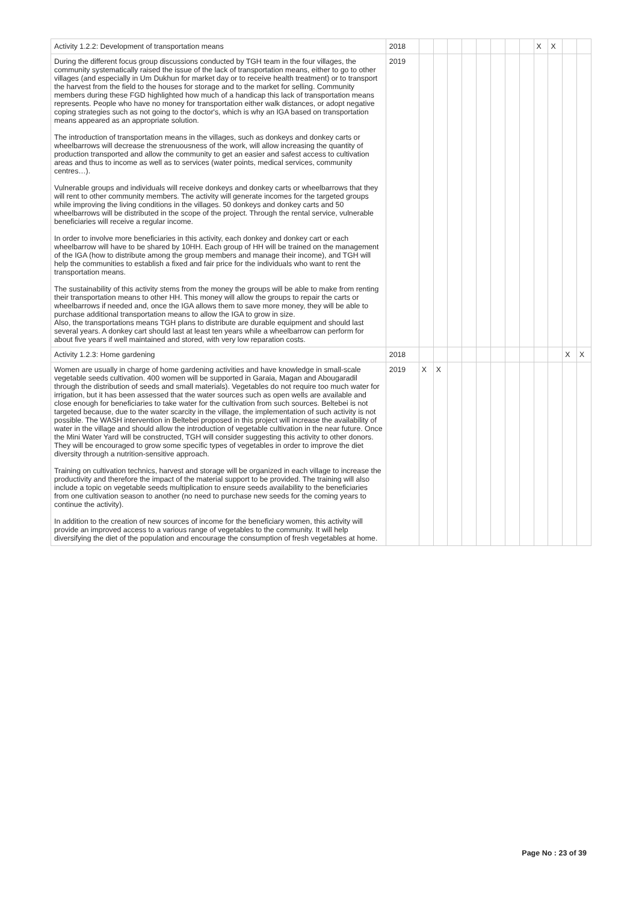| Activity 1.2.2: Development of transportation means | 2018 | | | | | | | | | X | X | | |
| During the different focus group discussions conducted by TGH team in the four villages, the community systematically raised the issue of the lack of transportation means, either to go to other villages (and especially in Um Dukhun for market day or to receive health treatment) or to transport the harvest from the field to the houses for storage and to the market for selling. Community members during these FGD highlighted how much of a handicap this lack of transportation means represents. People who have no money for transportation either walk distances, or adopt negative coping strategies such as not going to the doctor's, which is why an IGA based on transportation means appeared as an appropriate solution. The introduction of transportation means in the villages, such as donkeys and donkey carts or wheelbarrows will decrease the strenuousness of the work, will allow increasing the quantity of production transported and allow the community to get an easier and safest access to cultivation areas and thus to income as well as to services (water points, medical services, community centres…). Vulnerable groups and individuals will receive donkeys and donkey carts or wheelbarrows that they will rent to other community members. The activity will generate incomes for the targeted groups while improving the living conditions in the villages. 50 donkeys and donkey carts and 50 wheelbarrows will be distributed in the scope of the project. Through the rental service, vulnerable beneficiaries will receive a regular income. In order to involve more beneficiaries in this activity, each donkey and donkey cart or each wheelbarrow will have to be shared by 10HH. Each group of HH will be trained on the management of the IGA (how to distribute among the group members and manage their income), and TGH will help the communities to establish a fixed and fair price for the individuals who want to rent the transportation means. The sustainability of this activity stems from the money the groups will be able to make from renting their transportation means to other HH. This money will allow the groups to repair the carts or wheelbarrows if needed and, once the IGA allows them to save more money, they will be able to purchase additional transportation means to allow the IGA to grow in size. Also, the transportations means TGH plans to distribute are durable equipment and should last several years. A donkey cart should last at least ten years while a wheelbarrow can perform for about five years if well maintained and stored, with very low reparation costs. | 2019 | | | | | | | | | | | | |
| Activity 1.2.3: Home gardening | 2018 | | | | | | | | | | | X | X |
| Women are usually in charge of home gardening activities and have knowledge in small-scale vegetable seeds cultivation. 400 women will be supported in Garaia, Magan and Abougaradil through the distribution of seeds and small materials). Vegetables do not require too much water for irrigation, but it has been assessed that the water sources such as open wells are available and close enough for beneficiaries to take water for the cultivation from such sources. Beltebei is not targeted because, due to the water scarcity in the village, the implementation of such activity is not possible. The WASH intervention in Beltebei proposed in this project will increase the availability of water in the village and should allow the introduction of vegetable cultivation in the near future. Once the Mini Water Yard will be constructed, TGH will consider suggesting this activity to other donors. They will be encouraged to grow some specific types of vegetables in order to improve the diet diversity through a nutrition-sensitive approach. Training on cultivation technics, harvest and storage will be organized in each village to increase the productivity and therefore the impact of the material support to be provided. The training will also include a topic on vegetable seeds multiplication to ensure seeds availability to the beneficiaries from one cultivation season to another (no need to purchase new seeds for the coming years to continue the activity). In addition to the creation of new sources of income for the beneficiary women, this activity will provide an improved access to a various range of vegetables to the community. It will help diversifying the diet of the population and encourage the consumption of fresh vegetables at home. | 2019 | X | X | | | | | | | | | | |
Page No : 23 of 39